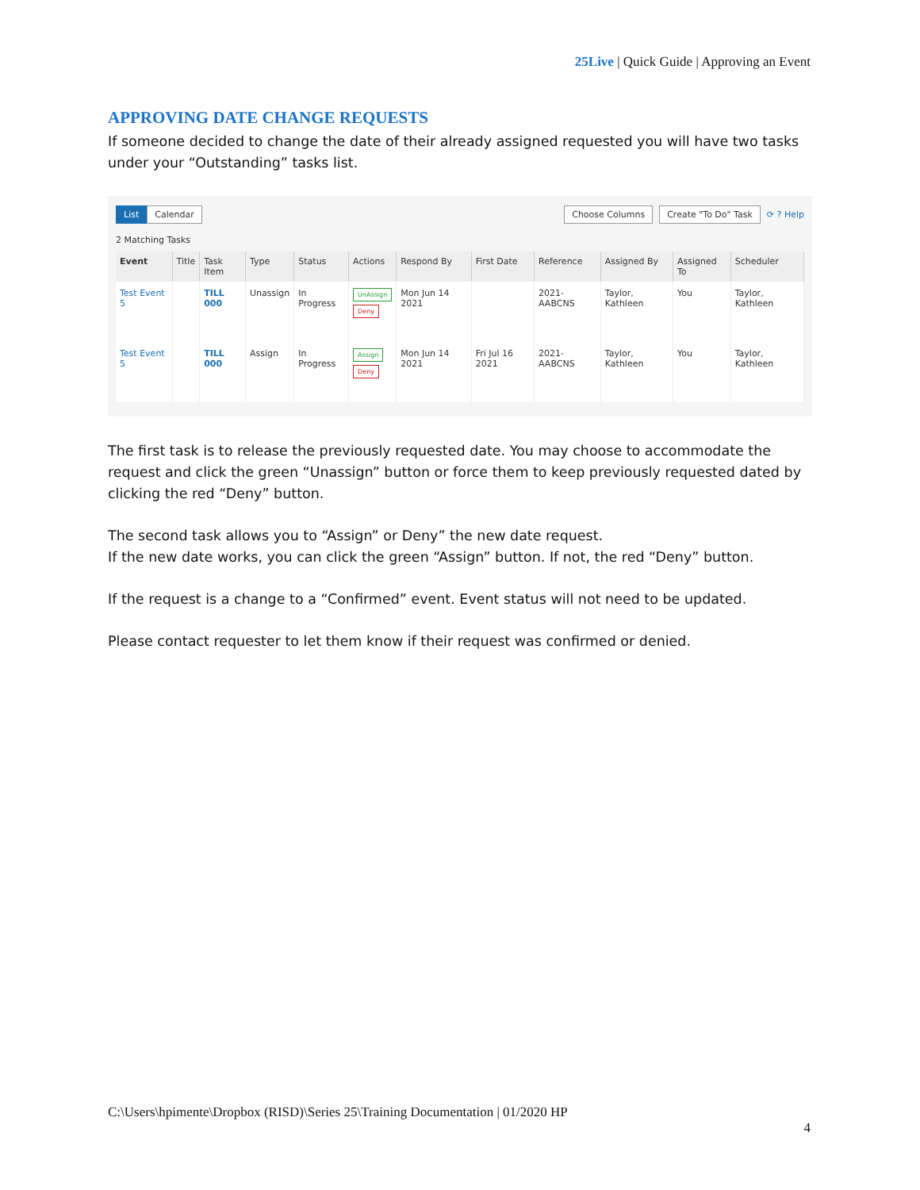25Live | Quick Guide | Approving an Event
APPROVING DATE CHANGE REQUESTS
If someone decided to change the date of their already assigned requested you will have two tasks under your “Outstanding” tasks list.
List Calendar Choose Columns Create "To Do" Task ⟳ ? Help
2 Matching Tasks
| Event | Title | Task Item | Type | Status | Actions | Respond By | First Date | Reference | Assigned By | Assigned To | Scheduler |
| --- | --- | --- | --- | --- | --- | --- | --- | --- | --- | --- | --- |
| Test Event 5 | | TILL 000 | Unassign | In Progress | UnAssign Deny | Mon Jun 14 2021 | | 2021-AABCNS | Taylor, Kathleen | You | Taylor, Kathleen |
| Test Event 5 | | TILL 000 | Assign | In Progress | Assign Deny | Mon Jun 14 2021 | Fri Jul 16 2021 | 2021-AABCNS | Taylor, Kathleen | You | Taylor, Kathleen |
The first task is to release the previously requested date. You may choose to accommodate the request and click the green “Unassign” button or force them to keep previously requested dated by clicking the red “Deny” button.
The second task allows you to “Assign” or Deny” the new date request.
If the new date works, you can click the green “Assign” button. If not, the red “Deny” button.
If the request is a change to a “Confirmed” event. Event status will not need to be updated.
Please contact requester to let them know if their request was confirmed or denied.
C:\Users\hpimente\Dropbox (RISD)\Series 25\Training Documentation | 01/2020 HP
4